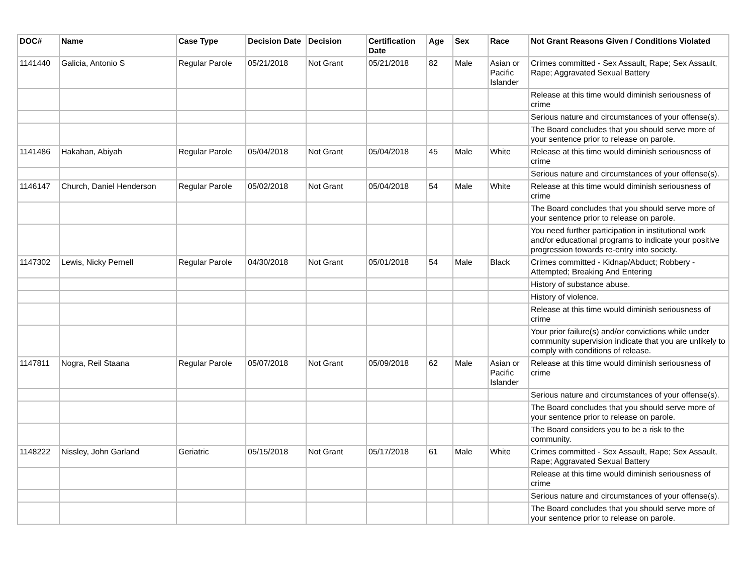| DOC# | Name | Case Type | Decision Date | Decision | Certification Date | Age | Sex | Race | Not Grant Reasons Given / Conditions Violated |
| --- | --- | --- | --- | --- | --- | --- | --- | --- | --- |
| 1141440 | Galicia, Antonio S | Regular Parole | 05/21/2018 | Not Grant | 05/21/2018 | 82 | Male | Asian or Pacific Islander | Crimes committed - Sex Assault, Rape; Sex Assault, Rape; Aggravated Sexual Battery |
| | | | | | | | | | Release at this time would diminish seriousness of crime |
| | | | | | | | | | Serious nature and circumstances of your offense(s). |
| | | | | | | | | | The Board concludes that you should serve more of your sentence prior to release on parole. |
| 1141486 | Hakahan, Abiyah | Regular Parole | 05/04/2018 | Not Grant | 05/04/2018 | 45 | Male | White | Release at this time would diminish seriousness of crime |
| | | | | | | | | | Serious nature and circumstances of your offense(s). |
| 1146147 | Church, Daniel Henderson | Regular Parole | 05/02/2018 | Not Grant | 05/04/2018 | 54 | Male | White | Release at this time would diminish seriousness of crime |
| | | | | | | | | | The Board concludes that you should serve more of your sentence prior to release on parole. |
| | | | | | | | | | You need further participation in institutional work and/or educational programs to indicate your positive progression towards re-entry into society. |
| 1147302 | Lewis, Nicky Pernell | Regular Parole | 04/30/2018 | Not Grant | 05/01/2018 | 54 | Male | Black | Crimes committed - Kidnap/Abduct; Robbery - Attempted; Breaking And Entering |
| | | | | | | | | | History of substance abuse. |
| | | | | | | | | | History of violence. |
| | | | | | | | | | Release at this time would diminish seriousness of crime |
| | | | | | | | | | Your prior failure(s) and/or convictions while under community supervision indicate that you are unlikely to comply with conditions of release. |
| 1147811 | Nogra, Reil Staana | Regular Parole | 05/07/2018 | Not Grant | 05/09/2018 | 62 | Male | Asian or Pacific Islander | Release at this time would diminish seriousness of crime |
| | | | | | | | | | Serious nature and circumstances of your offense(s). |
| | | | | | | | | | The Board concludes that you should serve more of your sentence prior to release on parole. |
| | | | | | | | | | The Board considers you to be a risk to the community. |
| 1148222 | Nissley, John Garland | Geriatric | 05/15/2018 | Not Grant | 05/17/2018 | 61 | Male | White | Crimes committed - Sex Assault, Rape; Sex Assault, Rape; Aggravated Sexual Battery |
| | | | | | | | | | Release at this time would diminish seriousness of crime |
| | | | | | | | | | Serious nature and circumstances of your offense(s). |
| | | | | | | | | | The Board concludes that you should serve more of your sentence prior to release on parole. |